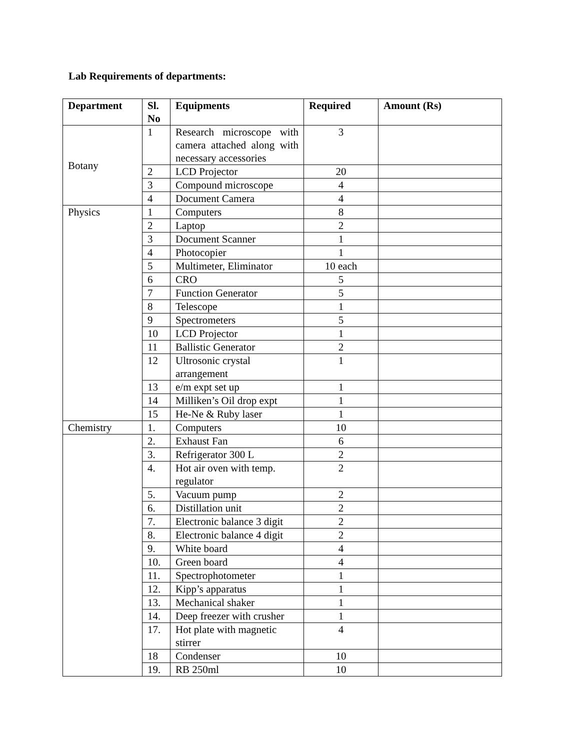Lab Requirements of departments:
| Department | Sl. No | Equipments | Required | Amount (Rs) |
| --- | --- | --- | --- | --- |
| Botany | 1 | Research microscope with camera attached along with necessary accessories | 3 | |
| | 2 | LCD Projector | 20 | |
| | 3 | Compound microscope | 4 | |
| | 4 | Document Camera | 4 | |
| Physics | 1 | Computers | 8 | |
| | 2 | Laptop | 2 | |
| | 3 | Document Scanner | 1 | |
| | 4 | Photocopier | 1 | |
| | 5 | Multimeter, Eliminator | 10 each | |
| | 6 | CRO | 5 | |
| | 7 | Function Generator | 5 | |
| | 8 | Telescope | 1 | |
| | 9 | Spectrometers | 5 | |
| | 10 | LCD Projector | 1 | |
| | 11 | Ballistic Generator | 2 | |
| | 12 | Ultrosonic crystal arrangement | 1 | |
| | 13 | e/m expt set up | 1 | |
| | 14 | Milliken’s Oil drop expt | 1 | |
| | 15 | He-Ne & Ruby laser | 1 | |
| Chemistry | 1. | Computers | 10 | |
| | 2. | Exhaust Fan | 6 | |
| | 3. | Refrigerator 300 L | 2 | |
| | 4. | Hot air oven with temp. regulator | 2 | |
| | 5. | Vacuum pump | 2 | |
| | 6. | Distillation unit | 2 | |
| | 7. | Electronic balance 3 digit | 2 | |
| | 8. | Electronic balance 4 digit | 2 | |
| | 9. | White board | 4 | |
| | 10. | Green board | 4 | |
| | 11. | Spectrophotometer | 1 | |
| | 12. | Kipp’s apparatus | 1 | |
| | 13. | Mechanical shaker | 1 | |
| | 14. | Deep freezer with crusher | 1 | |
| | 17. | Hot plate with magnetic stirrer | 4 | |
| | 18 | Condenser | 10 | |
| | 19. | RB 250ml | 10 | |